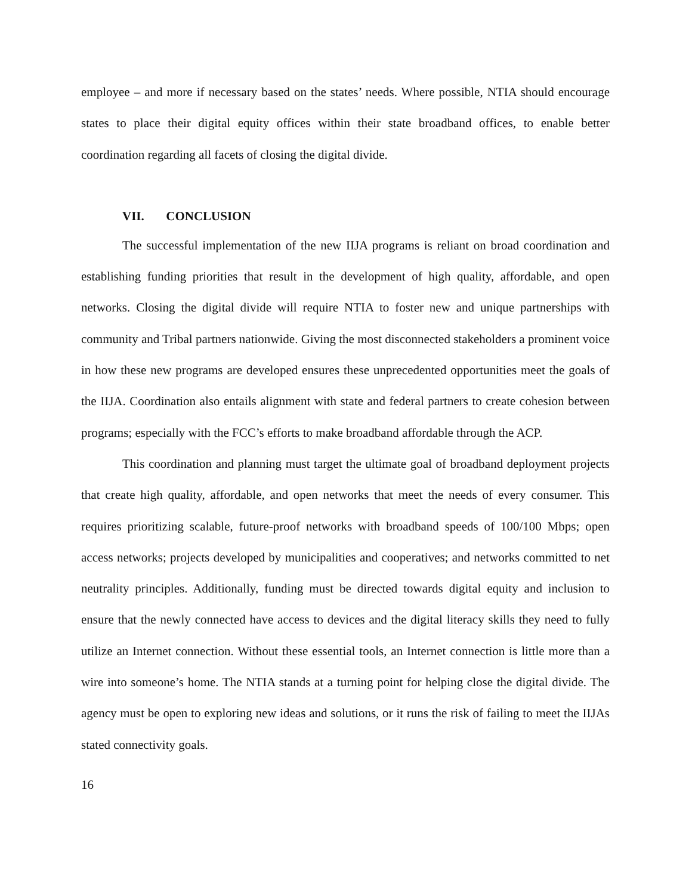employee – and more if necessary based on the states’ needs. Where possible, NTIA should encourage states to place their digital equity offices within their state broadband offices, to enable better coordination regarding all facets of closing the digital divide.
VII. CONCLUSION
The successful implementation of the new IIJA programs is reliant on broad coordination and establishing funding priorities that result in the development of high quality, affordable, and open networks. Closing the digital divide will require NTIA to foster new and unique partnerships with community and Tribal partners nationwide. Giving the most disconnected stakeholders a prominent voice in how these new programs are developed ensures these unprecedented opportunities meet the goals of the IIJA. Coordination also entails alignment with state and federal partners to create cohesion between programs; especially with the FCC’s efforts to make broadband affordable through the ACP.
This coordination and planning must target the ultimate goal of broadband deployment projects that create high quality, affordable, and open networks that meet the needs of every consumer. This requires prioritizing scalable, future-proof networks with broadband speeds of 100/100 Mbps; open access networks; projects developed by municipalities and cooperatives; and networks committed to net neutrality principles. Additionally, funding must be directed towards digital equity and inclusion to ensure that the newly connected have access to devices and the digital literacy skills they need to fully utilize an Internet connection. Without these essential tools, an Internet connection is little more than a wire into someone’s home. The NTIA stands at a turning point for helping close the digital divide. The agency must be open to exploring new ideas and solutions, or it runs the risk of failing to meet the IIJAs stated connectivity goals.
16